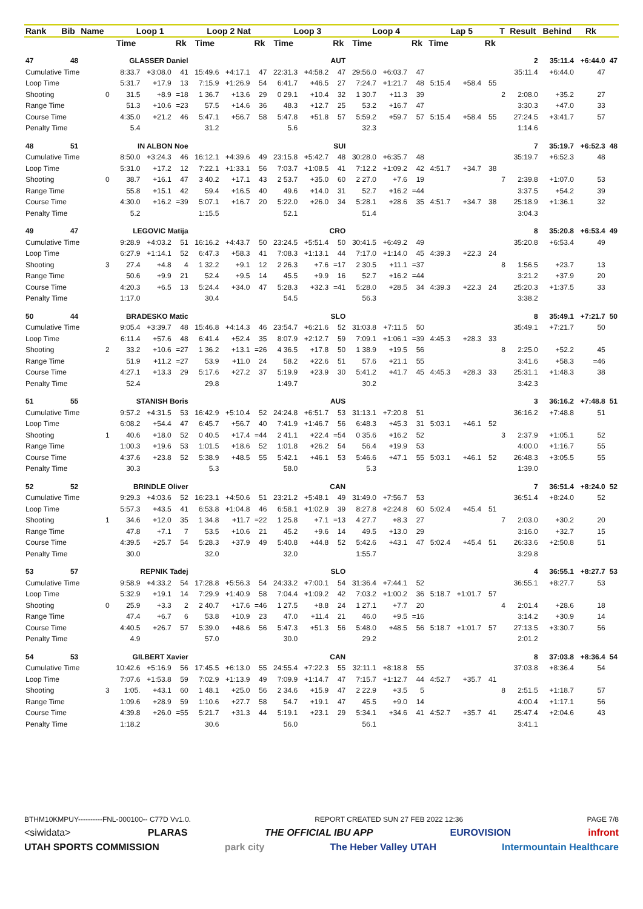| Rank | Bib | Name | | Loop 1 | | | Loop 2 Nat | | | Loop 3 | | | Loop 4 | | | Lap 5 | | | T | Result | Behind | Rk | |
| --- | --- | --- | --- | --- | --- | --- | --- | --- | --- | --- | --- | --- | --- | --- | --- | --- | --- | --- | --- | --- | --- | --- | --- |
| | | | | Time | | Rk | Time | | Rk | Time | | Rk | Time | | Rk | Time | | Rk | | | | | |
| 47 | 48 | GLASSER Daniel | | | | | AUT | | | | | | | | | | | | | 2 | 35:11.4 | +6:44.0 | 47 |
| Cumulative Time | | | | 8:33.7 | +3:08.0 | 41 | 15:49.6 | +4:17.1 | 47 | 22:31.3 | +4:58.2 | 47 | 29:56.0 | +6:03.7 | 47 | | | | | 35:11.4 | +6:44.0 | 47 | |
| Loop Time | | | | 5:31.7 | +17.9 | 13 | 7:15.9 | +1:26.9 | 54 | 6:41.7 | +46.5 | 27 | 7:24.7 | +1:21.7 | 48 | 5:15.4 | +58.4 | 55 | | | | | |
| Shooting | | | 0 | 31.5 | +8.9 | =18 | 1 36.7 | +13.6 | 29 | 0 29.1 | +10.4 | 32 | 1 30.7 | +11.3 | 39 | | | | 2 | 2:08.0 | +35.2 | 27 | |
| Range Time | | | | 51.3 | +10.6 | =23 | 57.5 | +14.6 | 36 | 48.3 | +12.7 | 25 | 53.2 | +16.7 | 47 | | | | | 3:30.3 | +47.0 | 33 | |
| Course Time | | | | 4:35.0 | +21.2 | 46 | 5:47.1 | +56.7 | 58 | 5:47.8 | +51.8 | 57 | 5:59.2 | +59.7 | 57 | 5:15.4 | +58.4 | 55 | | 27:24.5 | +3:41.7 | 57 | |
| Penalty Time | | | | 5.4 | | | 31.2 | | | 5.6 | | | 32.3 | | | | | | | 1:14.6 | | | |
| 48 | 51 | IN ALBON Noe | | | | | SUI | | | | | | | | | | | | | 7 | 35:19.7 | +6:52.3 | 48 |
| Cumulative Time | | | | 8:50.0 | +3:24.3 | 46 | 16:12.1 | +4:39.6 | 49 | 23:15.8 | +5:42.7 | 48 | 30:28.0 | +6:35.7 | 48 | | | | | 35:19.7 | +6:52.3 | 48 | |
| Loop Time | | | | 5:31.0 | +17.2 | 12 | 7:22.1 | +1:33.1 | 56 | 7:03.7 | +1:08.5 | 41 | 7:12.2 | +1:09.2 | 42 | 4:51.7 | +34.7 | 38 | | | | | |
| Shooting | | | 0 | 38.7 | +16.1 | 47 | 3 40.2 | +17.1 | 43 | 2 53.7 | +35.0 | 60 | 2 27.0 | +7.6 | 19 | | | | 7 | 2:39.8 | +1:07.0 | 53 | |
| Range Time | | | | 55.8 | +15.1 | 42 | 59.4 | +16.5 | 40 | 49.6 | +14.0 | 31 | 52.7 | +16.2 | =44 | | | | | 3:37.5 | +54.2 | 39 | |
| Course Time | | | | 4:30.0 | +16.2 | =39 | 5:07.1 | +16.7 | 20 | 5:22.0 | +26.0 | 34 | 5:28.1 | +28.6 | 35 | 4:51.7 | +34.7 | 38 | | 25:18.9 | +1:36.1 | 32 | |
| Penalty Time | | | | 5.2 | | | 1:15.5 | | | 52.1 | | | 51.4 | | | | | | | 3:04.3 | | | |
| 49 | 47 | LEGOVIC Matija | | | | | CRO | | | | | | | | | | | | | 8 | 35:20.8 | +6:53.4 | 49 |
| Cumulative Time | | | | 9:28.9 | +4:03.2 | 51 | 16:16.2 | +4:43.7 | 50 | 23:24.5 | +5:51.4 | 50 | 30:41.5 | +6:49.2 | 49 | | | | | 35:20.8 | +6:53.4 | 49 | |
| Loop Time | | | | 6:27.9 | +1:14.1 | 52 | 6:47.3 | +58.3 | 41 | 7:08.3 | +1:13.1 | 44 | 7:17.0 | +1:14.0 | 45 | 4:39.3 | +22.3 | 24 | | | | | |
| Shooting | | | 3 | 27.4 | +4.8 | 4 | 1 32.2 | +9.1 | 12 | 2 26.3 | +7.6 | =17 | 2 30.5 | +11.1 | =37 | | | | 8 | 1:56.5 | +23.7 | 13 | |
| Range Time | | | | 50.6 | +9.9 | 21 | 52.4 | +9.5 | 14 | 45.5 | +9.9 | 16 | 52.7 | +16.2 | =44 | | | | | 3:21.2 | +37.9 | 20 | |
| Course Time | | | | 4:20.3 | +6.5 | 13 | 5:24.4 | +34.0 | 47 | 5:28.3 | +32.3 | =41 | 5:28.0 | +28.5 | 34 | 4:39.3 | +22.3 | 24 | | 25:20.3 | +1:37.5 | 33 | |
| Penalty Time | | | | 1:17.0 | | | 30.4 | | | 54.5 | | | 56.3 | | | | | | | 3:38.2 | | | |
| 50 | 44 | BRADESKO Matic | | | | | SLO | | | | | | | | | | | | | 8 | 35:49.1 | +7:21.7 | 50 |
| Cumulative Time | | | | 9:05.4 | +3:39.7 | 48 | 15:46.8 | +4:14.3 | 46 | 23:54.7 | +6:21.6 | 52 | 31:03.8 | +7:11.5 | 50 | | | | | 35:49.1 | +7:21.7 | 50 | |
| Loop Time | | | | 6:11.4 | +57.6 | 48 | 6:41.4 | +52.4 | 35 | 8:07.9 | +2:12.7 | 59 | 7:09.1 | +1:06.1 | =39 | 4:45.3 | +28.3 | 33 | | | | | |
| Shooting | | | 2 | 33.2 | +10.6 | =27 | 1 36.2 | +13.1 | =26 | 4 36.5 | +17.8 | 50 | 1 38.9 | +19.5 | 56 | | | | 8 | 2:25.0 | +52.2 | 45 | |
| Range Time | | | | 51.9 | +11.2 | =27 | 53.9 | +11.0 | 24 | 58.2 | +22.6 | 51 | 57.6 | +21.1 | 55 | | | | | 3:41.6 | +58.3 | =46 | |
| Course Time | | | | 4:27.1 | +13.3 | 29 | 5:17.6 | +27.2 | 37 | 5:19.9 | +23.9 | 30 | 5:41.2 | +41.7 | 45 | 4:45.3 | +28.3 | 33 | | 25:31.1 | +1:48.3 | 38 | |
| Penalty Time | | | | 52.4 | | | 29.8 | | | 1:49.7 | | | 30.2 | | | | | | | 3:42.3 | | | |
| 51 | 55 | STANISH Boris | | | | | AUS | | | | | | | | | | | | | 3 | 36:16.2 | +7:48.8 | 51 |
| Cumulative Time | | | | 9:57.2 | +4:31.5 | 53 | 16:42.9 | +5:10.4 | 52 | 24:24.8 | +6:51.7 | 53 | 31:13.1 | +7:20.8 | 51 | | | | | 36:16.2 | +7:48.8 | 51 | |
| Loop Time | | | | 6:08.2 | +54.4 | 47 | 6:45.7 | +56.7 | 40 | 7:41.9 | +1:46.7 | 56 | 6:48.3 | +45.3 | 31 | 5:03.1 | +46.1 | 52 | | | | | |
| Shooting | | | 1 | 40.6 | +18.0 | 52 | 0 40.5 | +17.4 | =44 | 2 41.1 | +22.4 | =54 | 0 35.6 | +16.2 | 52 | | | | 3 | 2:37.9 | +1:05.1 | 52 | |
| Range Time | | | | 1:00.3 | +19.6 | 53 | 1:01.5 | +18.6 | 52 | 1:01.8 | +26.2 | 54 | 56.4 | +19.9 | 53 | | | | | 4:00.0 | +1:16.7 | 55 | |
| Course Time | | | | 4:37.6 | +23.8 | 52 | 5:38.9 | +48.5 | 55 | 5:42.1 | +46.1 | 53 | 5:46.6 | +47.1 | 55 | 5:03.1 | +46.1 | 52 | | 26:48.3 | +3:05.5 | 55 | |
| Penalty Time | | | | 30.3 | | | 5.3 | | | 58.0 | | | 5.3 | | | | | | | 1:39.0 | | | |
| 52 | 52 | BRINDLE Oliver | | | | | CAN | | | | | | | | | | | | | 7 | 36:51.4 | +8:24.0 | 52 |
| Cumulative Time | | | | 9:29.3 | +4:03.6 | 52 | 16:23.1 | +4:50.6 | 51 | 23:21.2 | +5:48.1 | 49 | 31:49.0 | +7:56.7 | 53 | | | | | 36:51.4 | +8:24.0 | 52 | |
| Loop Time | | | | 5:57.3 | +43.5 | 41 | 6:53.8 | +1:04.8 | 46 | 6:58.1 | +1:02.9 | 39 | 8:27.8 | +2:24.8 | 60 | 5:02.4 | +45.4 | 51 | | | | | |
| Shooting | | | 1 | 34.6 | +12.0 | 35 | 1 34.8 | +11.7 | =22 | 1 25.8 | +7.1 | =13 | 4 27.7 | +8.3 | 27 | | | | 7 | 2:03.0 | +30.2 | 20 | |
| Range Time | | | | 47.8 | +7.1 | 7 | 53.5 | +10.6 | 21 | 45.2 | +9.6 | 14 | 49.5 | +13.0 | 29 | | | | | 3:16.0 | +32.7 | 15 | |
| Course Time | | | | 4:39.5 | +25.7 | 54 | 5:28.3 | +37.9 | 49 | 5:40.8 | +44.8 | 52 | 5:42.6 | +43.1 | 47 | 5:02.4 | +45.4 | 51 | | 26:33.6 | +2:50.8 | 51 | |
| Penalty Time | | | | 30.0 | | | 32.0 | | | 32.0 | | | 1:55.7 | | | | | | | 3:29.8 | | | |
| 53 | 57 | REPNIK Tadej | | | | | SLO | | | | | | | | | | | | | 4 | 36:55.1 | +8:27.7 | 53 |
| Cumulative Time | | | | 9:58.9 | +4:33.2 | 54 | 17:28.8 | +5:56.3 | 54 | 24:33.2 | +7:00.1 | 54 | 31:36.4 | +7:44.1 | 52 | | | | | 36:55.1 | +8:27.7 | 53 | |
| Loop Time | | | | 5:32.9 | +19.1 | 14 | 7:29.9 | +1:40.9 | 58 | 7:04.4 | +1:09.2 | 42 | 7:03.2 | +1:00.2 | 36 | 5:18.7 | +1:01.7 | 57 | | | | | |
| Shooting | | | 0 | 25.9 | +3.3 | 2 | 2 40.7 | +17.6 | =46 | 1 27.5 | +8.8 | 24 | 1 27.1 | +7.7 | 20 | | | | 4 | 2:01.4 | +28.6 | 18 | |
| Range Time | | | | 47.4 | +6.7 | 6 | 53.8 | +10.9 | 23 | 47.0 | +11.4 | 21 | 46.0 | +9.5 | =16 | | | | | 3:14.2 | +30.9 | 14 | |
| Course Time | | | | 4:40.5 | +26.7 | 57 | 5:39.0 | +48.6 | 56 | 5:47.3 | +51.3 | 56 | 5:48.0 | +48.5 | 56 | 5:18.7 | +1:01.7 | 57 | | 27:13.5 | +3:30.7 | 56 | |
| Penalty Time | | | | 4.9 | | | 57.0 | | | 30.0 | | | 29.2 | | | | | | | 2:01.2 | | | |
| 54 | 53 | GILBERT Xavier | | | | | CAN | | | | | | | | | | | | | 8 | 37:03.8 | +8:36.4 | 54 |
| Cumulative Time | | | | 10:42.6 | +5:16.9 | 56 | 17:45.5 | +6:13.0 | 55 | 24:55.4 | +7:22.3 | 55 | 32:11.1 | +8:18.8 | 55 | | | | | 37:03.8 | +8:36.4 | 54 | |
| Loop Time | | | | 7:07.6 | +1:53.8 | 59 | 7:02.9 | +1:13.9 | 49 | 7:09.9 | +1:14.7 | 47 | 7:15.7 | +1:12.7 | 44 | 4:52.7 | +35.7 | 41 | | | | | |
| Shooting | | | 3 | 1:05. | +43.1 | 60 | 1 48.1 | +25.0 | 56 | 2 34.6 | +15.9 | 47 | 2 22.9 | +3.5 | 5 | | | | 8 | 2:51.5 | +1:18.7 | 57 | |
| Range Time | | | | 1:09.6 | +28.9 | 59 | 1:10.6 | +27.7 | 58 | 54.7 | +19.1 | 47 | 45.5 | +9.0 | 14 | | | | | 4:00.4 | +1:17.1 | 56 | |
| Course Time | | | | 4:39.8 | +26.0 | =55 | 5:21.7 | +31.3 | 44 | 5:19.1 | +23.1 | 29 | 5:34.1 | +34.6 | 41 | 4:52.7 | +35.7 | 41 | | 25:47.4 | +2:04.6 | 43 | |
| Penalty Time | | | | 1:18.2 | | | 30.6 | | | 56.0 | | | 56.1 | | | | | | | 3:41.1 | | | |
BTHM10KMPUY----------FNL-000100-- C77D Vv1.0. REPORT CREATED SUN 27 FEB 2022 12:36 PAGE 7/8
<siwidata> PLARAS THE OFFICIAL IBU APP EUROVISION infront
UTAH SPORTS COMMISSION park city The Heber Valley UTAH Intermountain Healthcare